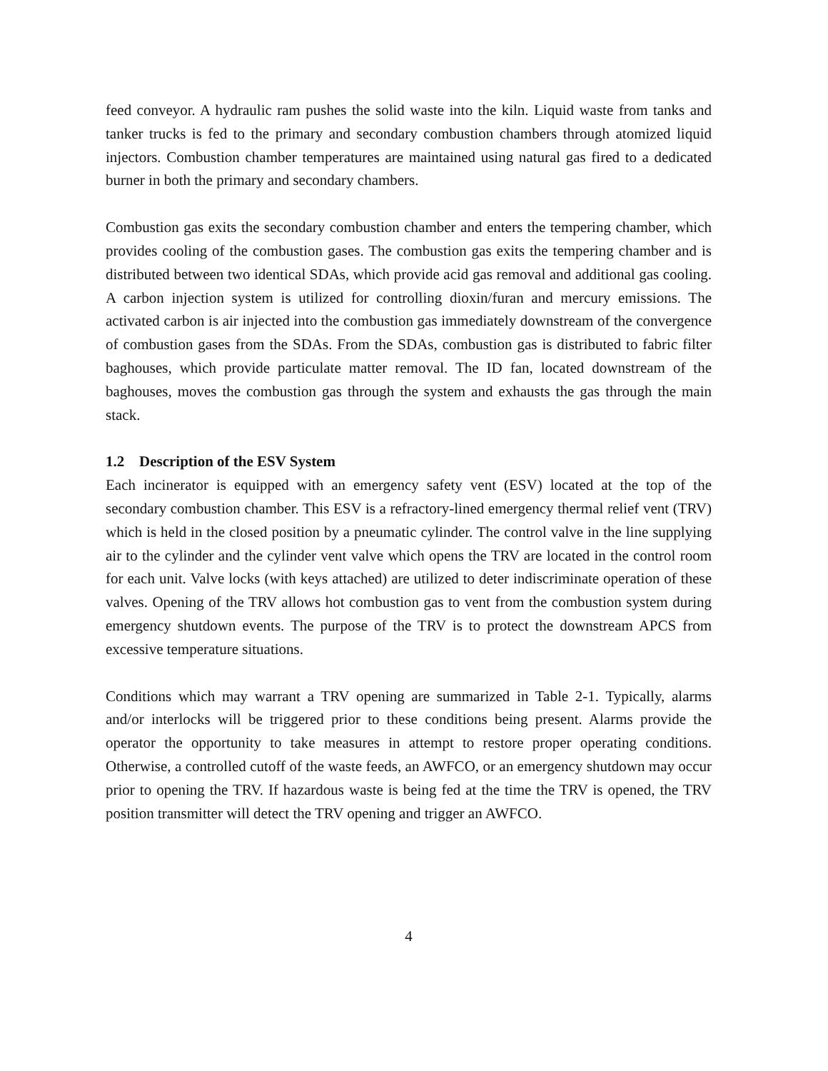feed conveyor. A hydraulic ram pushes the solid waste into the kiln. Liquid waste from tanks and tanker trucks is fed to the primary and secondary combustion chambers through atomized liquid injectors. Combustion chamber temperatures are maintained using natural gas fired to a dedicated burner in both the primary and secondary chambers.
Combustion gas exits the secondary combustion chamber and enters the tempering chamber, which provides cooling of the combustion gases. The combustion gas exits the tempering chamber and is distributed between two identical SDAs, which provide acid gas removal and additional gas cooling. A carbon injection system is utilized for controlling dioxin/furan and mercury emissions. The activated carbon is air injected into the combustion gas immediately downstream of the convergence of combustion gases from the SDAs. From the SDAs, combustion gas is distributed to fabric filter baghouses, which provide particulate matter removal. The ID fan, located downstream of the baghouses, moves the combustion gas through the system and exhausts the gas through the main stack.
1.2 Description of the ESV System
Each incinerator is equipped with an emergency safety vent (ESV) located at the top of the secondary combustion chamber. This ESV is a refractory-lined emergency thermal relief vent (TRV) which is held in the closed position by a pneumatic cylinder. The control valve in the line supplying air to the cylinder and the cylinder vent valve which opens the TRV are located in the control room for each unit. Valve locks (with keys attached) are utilized to deter indiscriminate operation of these valves. Opening of the TRV allows hot combustion gas to vent from the combustion system during emergency shutdown events. The purpose of the TRV is to protect the downstream APCS from excessive temperature situations.
Conditions which may warrant a TRV opening are summarized in Table 2-1. Typically, alarms and/or interlocks will be triggered prior to these conditions being present. Alarms provide the operator the opportunity to take measures in attempt to restore proper operating conditions. Otherwise, a controlled cutoff of the waste feeds, an AWFCO, or an emergency shutdown may occur prior to opening the TRV. If hazardous waste is being fed at the time the TRV is opened, the TRV position transmitter will detect the TRV opening and trigger an AWFCO.
4